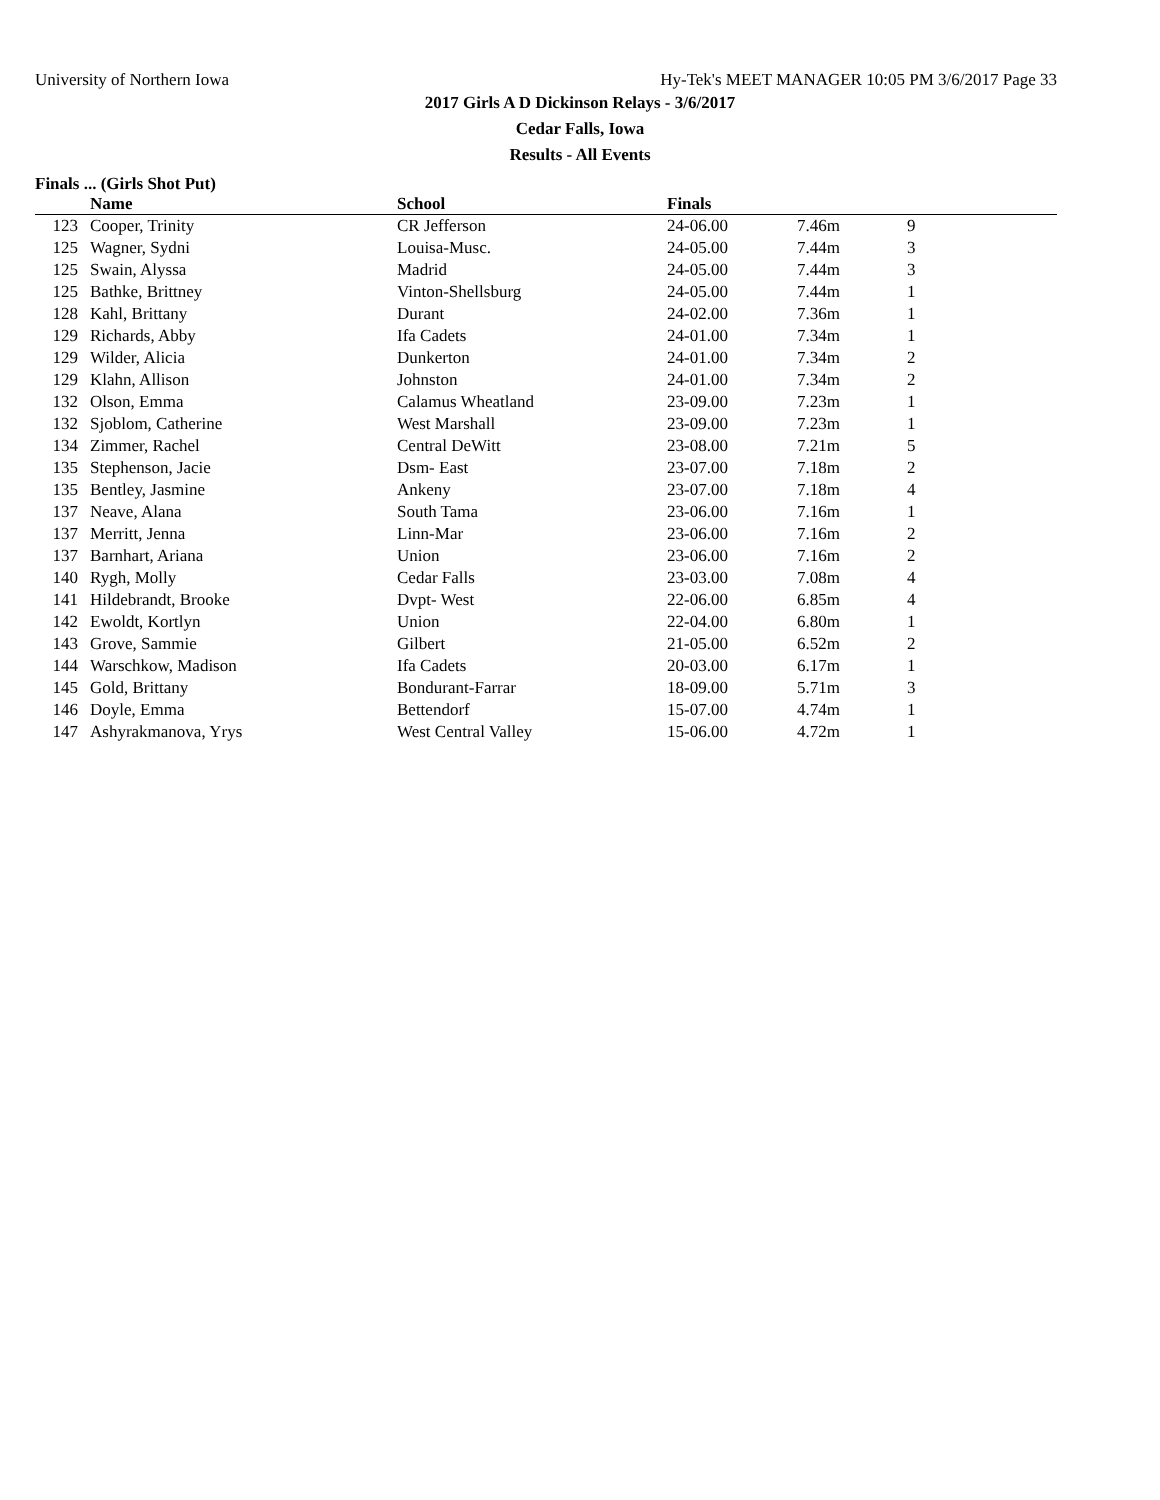University of Northern Iowa Hy-Tek's MEET MANAGER 10:05 PM 3/6/2017 Page 33
2017 Girls A D Dickinson Relays - 3/6/2017
Cedar Falls, Iowa
Results - All Events
Finals ... (Girls Shot Put)
| | Name | School | Finals | | |
| --- | --- | --- | --- | --- | --- |
| 123 | Cooper, Trinity | CR Jefferson | 24-06.00 | 7.46m | 9 |
| 125 | Wagner, Sydni | Louisa-Musc. | 24-05.00 | 7.44m | 3 |
| 125 | Swain, Alyssa | Madrid | 24-05.00 | 7.44m | 3 |
| 125 | Bathke, Brittney | Vinton-Shellsburg | 24-05.00 | 7.44m | 1 |
| 128 | Kahl, Brittany | Durant | 24-02.00 | 7.36m | 1 |
| 129 | Richards, Abby | Ifa Cadets | 24-01.00 | 7.34m | 1 |
| 129 | Wilder, Alicia | Dunkerton | 24-01.00 | 7.34m | 2 |
| 129 | Klahn, Allison | Johnston | 24-01.00 | 7.34m | 2 |
| 132 | Olson, Emma | Calamus Wheatland | 23-09.00 | 7.23m | 1 |
| 132 | Sjoblom, Catherine | West Marshall | 23-09.00 | 7.23m | 1 |
| 134 | Zimmer, Rachel | Central DeWitt | 23-08.00 | 7.21m | 5 |
| 135 | Stephenson, Jacie | Dsm- East | 23-07.00 | 7.18m | 2 |
| 135 | Bentley, Jasmine | Ankeny | 23-07.00 | 7.18m | 4 |
| 137 | Neave, Alana | South Tama | 23-06.00 | 7.16m | 1 |
| 137 | Merritt, Jenna | Linn-Mar | 23-06.00 | 7.16m | 2 |
| 137 | Barnhart, Ariana | Union | 23-06.00 | 7.16m | 2 |
| 140 | Rygh, Molly | Cedar Falls | 23-03.00 | 7.08m | 4 |
| 141 | Hildebrandt, Brooke | Dvpt- West | 22-06.00 | 6.85m | 4 |
| 142 | Ewoldt, Kortlyn | Union | 22-04.00 | 6.80m | 1 |
| 143 | Grove, Sammie | Gilbert | 21-05.00 | 6.52m | 2 |
| 144 | Warschkow, Madison | Ifa Cadets | 20-03.00 | 6.17m | 1 |
| 145 | Gold, Brittany | Bondurant-Farrar | 18-09.00 | 5.71m | 3 |
| 146 | Doyle, Emma | Bettendorf | 15-07.00 | 4.74m | 1 |
| 147 | Ashyrakmanova, Yrys | West Central Valley | 15-06.00 | 4.72m | 1 |